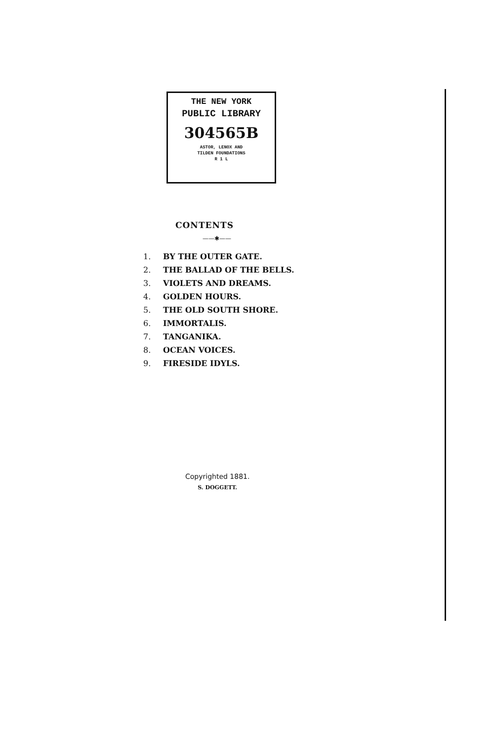THE NEW YORK
PUBLIC LIBRARY
304565B
ASTOR, LENOX AND
TILDEN FOUNDATIONS
R 1 L
CONTENTS
——✱——
1. BY THE OUTER GATE.
2. THE BALLAD OF THE BELLS.
3. VIOLETS AND DREAMS.
4. GOLDEN HOURS.
5. THE OLD SOUTH SHORE.
6. IMMORTALIS.
7. TANGANIKA.
8. OCEAN VOICES.
9. FIRESIDE IDYLS.
Copyrighted 1881.
S. DOGGETT.